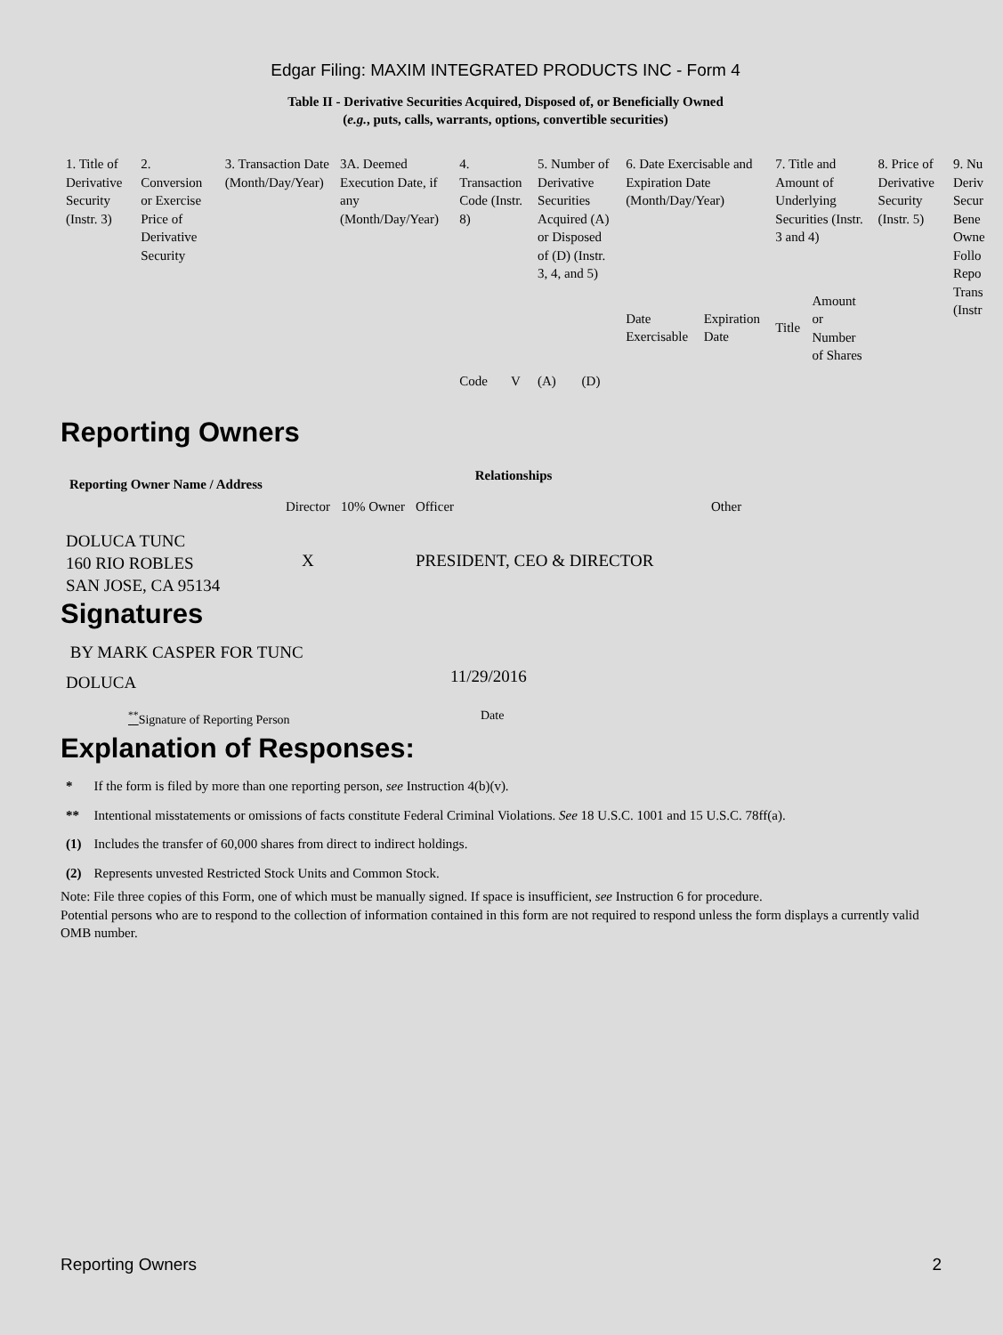Edgar Filing: MAXIM INTEGRATED PRODUCTS INC - Form 4
Table II - Derivative Securities Acquired, Disposed of, or Beneficially Owned
(e.g., puts, calls, warrants, options, convertible securities)
| 1. Title of Derivative Security (Instr. 3) | 2. Conversion or Exercise Price of Derivative Security | 3. Transaction Date (Month/Day/Year) | 3A. Deemed Execution Date, if any (Month/Day/Year) | 4. Transaction Code (Instr. 8) | | 5. Number of Derivative Securities Acquired (A) or Disposed of (D) (Instr. 3, 4, and 5) | | 6. Date Exercisable and Expiration Date (Month/Day/Year) | | 7. Title and Amount of Underlying Securities (Instr. 3 and 4) | | 8. Price of Derivative Security (Instr. 5) | 9. Nu Deriv Secur Bene Owne Follo Repo Trans (Instr |
| | | | | Code | V | (A) | (D) | Date Exercisable | Expiration Date | Title | Amount or Number of Shares | | |
Reporting Owners
| Reporting Owner Name / Address | Relationships | | | |
| --- | --- | --- | --- | --- |
| | Director | 10% Owner | Officer | Other |
| DOLUCA TUNC 160 RIO ROBLES SAN JOSE, CA 95134 | X | | PRESIDENT, CEO & DIRECTOR | |
Signatures
| BY MARK CASPER FOR TUNC DOLUCA | 11/29/2016 |
| <sup>**</sup> Signature of Reporting Person | Date |
Explanation of Responses:
| * | If the form is filed by more than one reporting person, see Instruction 4(b)(v). |
| ** | Intentional misstatements or omissions of facts constitute Federal Criminal Violations. See 18 U.S.C. 1001 and 15 U.S.C. 78ff(a). |
| (1) | Includes the transfer of 60,000 shares from direct to indirect holdings. |
| (2) | Represents unvested Restricted Stock Units and Common Stock. |
Note: File three copies of this Form, one of which must be manually signed. If space is insufficient, see Instruction 6 for procedure.
Potential persons who are to respond to the collection of information contained in this form are not required to respond unless the form displays a currently valid OMB number.
Reporting Owners 2